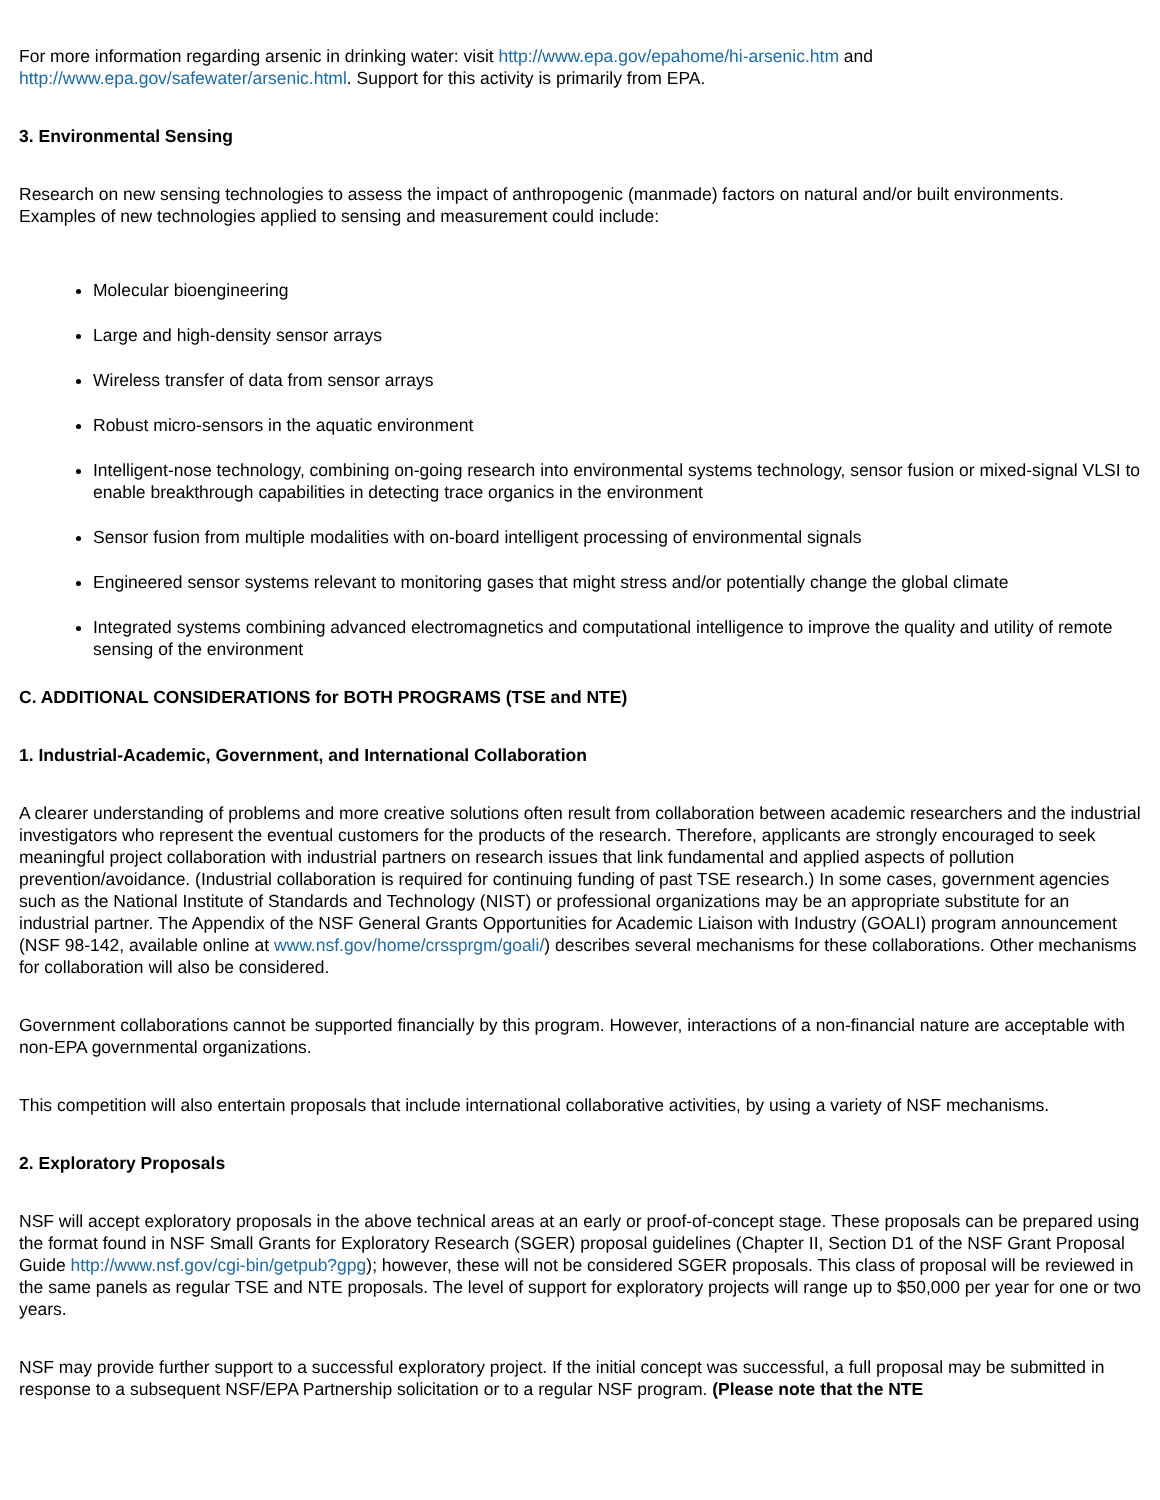For more information regarding arsenic in drinking water: visit http://www.epa.gov/epahome/hi-arsenic.htm and http://www.epa.gov/safewater/arsenic.html. Support for this activity is primarily from EPA.
3. Environmental Sensing
Research on new sensing technologies to assess the impact of anthropogenic (manmade) factors on natural and/or built environments. Examples of new technologies applied to sensing and measurement could include:
Molecular bioengineering
Large and high-density sensor arrays
Wireless transfer of data from sensor arrays
Robust micro-sensors in the aquatic environment
Intelligent-nose technology, combining on-going research into environmental systems technology, sensor fusion or mixed-signal VLSI to enable breakthrough capabilities in detecting trace organics in the environment
Sensor fusion from multiple modalities with on-board intelligent processing of environmental signals
Engineered sensor systems relevant to monitoring gases that might stress and/or potentially change the global climate
Integrated systems combining advanced electromagnetics and computational intelligence to improve the quality and utility of remote sensing of the environment
C. ADDITIONAL CONSIDERATIONS for BOTH PROGRAMS (TSE and NTE)
1. Industrial-Academic, Government, and International Collaboration
A clearer understanding of problems and more creative solutions often result from collaboration between academic researchers and the industrial investigators who represent the eventual customers for the products of the research. Therefore, applicants are strongly encouraged to seek meaningful project collaboration with industrial partners on research issues that link fundamental and applied aspects of pollution prevention/avoidance. (Industrial collaboration is required for continuing funding of past TSE research.) In some cases, government agencies such as the National Institute of Standards and Technology (NIST) or professional organizations may be an appropriate substitute for an industrial partner. The Appendix of the NSF General Grants Opportunities for Academic Liaison with Industry (GOALI) program announcement (NSF 98-142, available online at www.nsf.gov/home/crssprgm/goali/) describes several mechanisms for these collaborations. Other mechanisms for collaboration will also be considered.
Government collaborations cannot be supported financially by this program. However, interactions of a non-financial nature are acceptable with non-EPA governmental organizations.
This competition will also entertain proposals that include international collaborative activities, by using a variety of NSF mechanisms.
2. Exploratory Proposals
NSF will accept exploratory proposals in the above technical areas at an early or proof-of-concept stage. These proposals can be prepared using the format found in NSF Small Grants for Exploratory Research (SGER) proposal guidelines (Chapter II, Section D1 of the NSF Grant Proposal Guide http://www.nsf.gov/cgi-bin/getpub?gpg); however, these will not be considered SGER proposals. This class of proposal will be reviewed in the same panels as regular TSE and NTE proposals. The level of support for exploratory projects will range up to $50,000 per year for one or two years.
NSF may provide further support to a successful exploratory project. If the initial concept was successful, a full proposal may be submitted in response to a subsequent NSF/EPA Partnership solicitation or to a regular NSF program. (Please note that the NTE